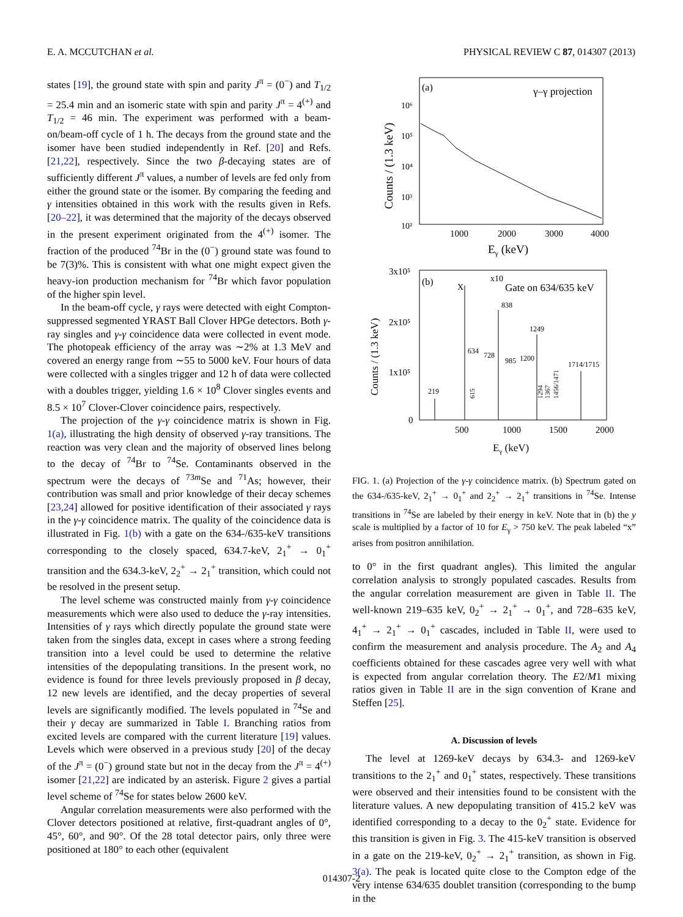E. A. MCCUTCHAN et al. PHYSICAL REVIEW C 87, 014307 (2013)
states [19], the ground state with spin and parity J<sup>π</sup> = (0<sup>−</sup>) and T<sub>1/2</sub> = 25.4 min and an isomeric state with spin and parity J<sup>π</sup> = 4<sup>(+)</sup> and T<sub>1/2</sub> = 46 min. The experiment was performed with a beam-on/beam-off cycle of 1 h. The decays from the ground state and the isomer have been studied independently in Ref. [20] and Refs. [21,22], respectively. Since the two β-decaying states are of sufficiently different J<sup>π</sup> values, a number of levels are fed only from either the ground state or the isomer. By comparing the feeding and γ intensities obtained in this work with the results given in Refs. [20–22], it was determined that the majority of the decays observed in the present experiment originated from the 4<sup>(+)</sup> isomer. The fraction of the produced <sup>74</sup>Br in the (0<sup>−</sup>) ground state was found to be 7(3)%. This is consistent with what one might expect given the heavy-ion production mechanism for <sup>74</sup>Br which favor population of the higher spin level.
In the beam-off cycle, γ rays were detected with eight Compton-suppressed segmented YRAST Ball Clover HPGe detectors. Both γ-ray singles and γ-γ coincidence data were collected in event mode. The photopeak efficiency of the array was ∼2% at 1.3 MeV and covered an energy range from ∼55 to 5000 keV. Four hours of data were collected with a singles trigger and 12 h of data were collected with a doubles trigger, yielding 1.6 × 10<sup>8</sup> Clover singles events and 8.5 × 10<sup>7</sup> Clover-Clover coincidence pairs, respectively.
The projection of the γ-γ coincidence matrix is shown in Fig. 1(a), illustrating the high density of observed γ-ray transitions. The reaction was very clean and the majority of observed lines belong to the decay of <sup>74</sup>Br to <sup>74</sup>Se. Contaminants observed in the spectrum were the decays of <sup>73m</sup>Se and <sup>71</sup>As; however, their contribution was small and prior knowledge of their decay schemes [23,24] allowed for positive identification of their associated γ rays in the γ-γ coincidence matrix. The quality of the coincidence data is illustrated in Fig. 1(b) with a gate on the 634-/635-keV transitions corresponding to the closely spaced, 634.7-keV, 2<sub>1</sub><sup>+</sup> → 0<sub>1</sub><sup>+</sup> transition and the 634.3-keV, 2<sub>2</sub><sup>+</sup> → 2<sub>1</sub><sup>+</sup> transition, which could not be resolved in the present setup.
The level scheme was constructed mainly from γ-γ coincidence measurements which were also used to deduce the γ-ray intensities. Intensities of γ rays which directly populate the ground state were taken from the singles data, except in cases where a strong feeding transition into a level could be used to determine the relative intensities of the depopulating transitions. In the present work, no evidence is found for three levels previously proposed in β decay, 12 new levels are identified, and the decay properties of several levels are significantly modified. The levels populated in <sup>74</sup>Se and their γ decay are summarized in Table I. Branching ratios from excited levels are compared with the current literature [19] values. Levels which were observed in a previous study [20] of the decay of the J<sup>π</sup> = (0<sup>−</sup>) ground state but not in the decay from the J<sup>π</sup> = 4<sup>(+)</sup> isomer [21,22] are indicated by an asterisk. Figure 2 gives a partial level scheme of <sup>74</sup>Se for states below 2600 keV.
Angular correlation measurements were also performed with the Clover detectors positioned at relative, first-quadrant angles of 0°, 45°, 60°, and 90°. Of the 28 total detector pairs, only three were positioned at 180° to each other (equivalent
(a)
γ–γ projection
10⁶
10⁵
10⁴
10³
10²
1000
2000
3000
4000
Eγ (keV)
Counts / (1.3 keV)
(b)
Gate on 634/635 keV
x10
X
3x10⁵
2x10⁵
1x10⁵
0
500
1000
1500
2000
Eγ (keV)
Counts / (1.3 keV)
219
634
728
838
985
1200
1249
1714/1715
615
1294
1367
1456/1471
FIG. 1. (a) Projection of the γ-γ coincidence matrix. (b) Spectrum gated on the 634-/635-keV, 2<sub>1</sub><sup>+</sup> → 0<sub>1</sub><sup>+</sup> and 2<sub>2</sub><sup>+</sup> → 2<sub>1</sub><sup>+</sup> transitions in <sup>74</sup>Se. Intense transitions in <sup>74</sup>Se are labeled by their energy in keV. Note that in (b) the y scale is multiplied by a factor of 10 for E<sub>γ</sub> > 750 keV. The peak labeled “x” arises from positron annihilation.
to 0° in the first quadrant angles). This limited the angular correlation analysis to strongly populated cascades. Results from the angular correlation measurement are given in Table II. The well-known 219–635 keV, 0<sub>2</sub><sup>+</sup> → 2<sub>1</sub><sup>+</sup> → 0<sub>1</sub><sup>+</sup>, and 728–635 keV, 4<sub>1</sub><sup>+</sup> → 2<sub>1</sub><sup>+</sup> → 0<sub>1</sub><sup>+</sup> cascades, included in Table II, were used to confirm the measurement and analysis procedure. The A<sub>2</sub> and A<sub>4</sub> coefficients obtained for these cascades agree very well with what is expected from angular correlation theory. The E2/M1 mixing ratios given in Table II are in the sign convention of Krane and Steffen [25].
A. Discussion of levels
The level at 1269-keV decays by 634.3- and 1269-keV transitions to the 2<sub>1</sub><sup>+</sup> and 0<sub>1</sub><sup>+</sup> states, respectively. These transitions were observed and their intensities found to be consistent with the literature values. A new depopulating transition of 415.2 keV was identified corresponding to a decay to the 0<sub>2</sub><sup>+</sup> state. Evidence for this transition is given in Fig. 3. The 415-keV transition is observed in a gate on the 219-keV, 0<sub>2</sub><sup>+</sup> → 2<sub>1</sub><sup>+</sup> transition, as shown in Fig. 3(a). The peak is located quite close to the Compton edge of the very intense 634/635 doublet transition (corresponding to the bump in the
014307-2